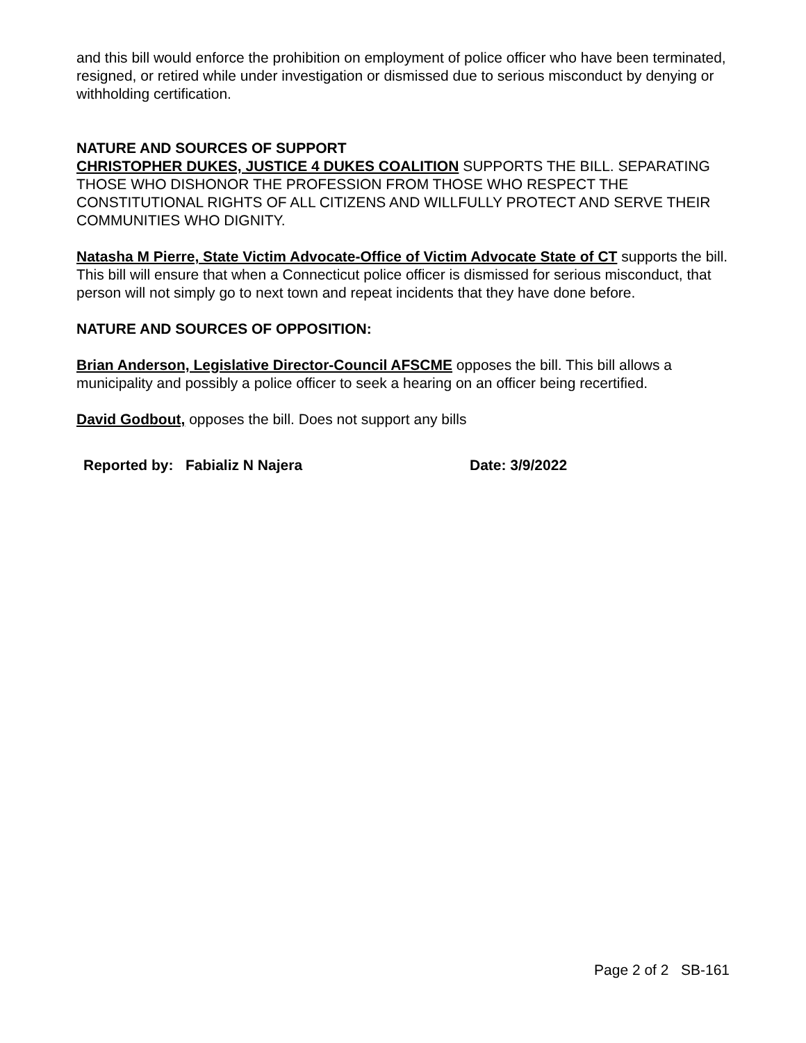and this bill would enforce the prohibition on employment of police officer who have been terminated, resigned, or retired while under investigation or dismissed due to serious misconduct by denying or withholding certification.
NATURE AND SOURCES OF SUPPORT
CHRISTOPHER DUKES, JUSTICE 4 DUKES COALITION SUPPORTS THE BILL. SEPARATING THOSE WHO DISHONOR THE PROFESSION FROM THOSE WHO RESPECT THE CONSTITUTIONAL RIGHTS OF ALL CITIZENS AND WILLFULLY PROTECT AND SERVE THEIR COMMUNITIES WHO DIGNITY.
Natasha M Pierre, State Victim Advocate-Office of Victim Advocate State of CT supports the bill. This bill will ensure that when a Connecticut police officer is dismissed for serious misconduct, that person will not simply go to next town and repeat incidents that they have done before.
NATURE AND SOURCES OF OPPOSITION:
Brian Anderson, Legislative Director-Council AFSCME opposes the bill. This bill allows a municipality and possibly a police officer to seek a hearing on an officer being recertified.
David Godbout, opposes the bill. Does not support any bills
Reported by: Fabializ N Najera Date: 3/9/2022
Page 2 of 2 SB-161